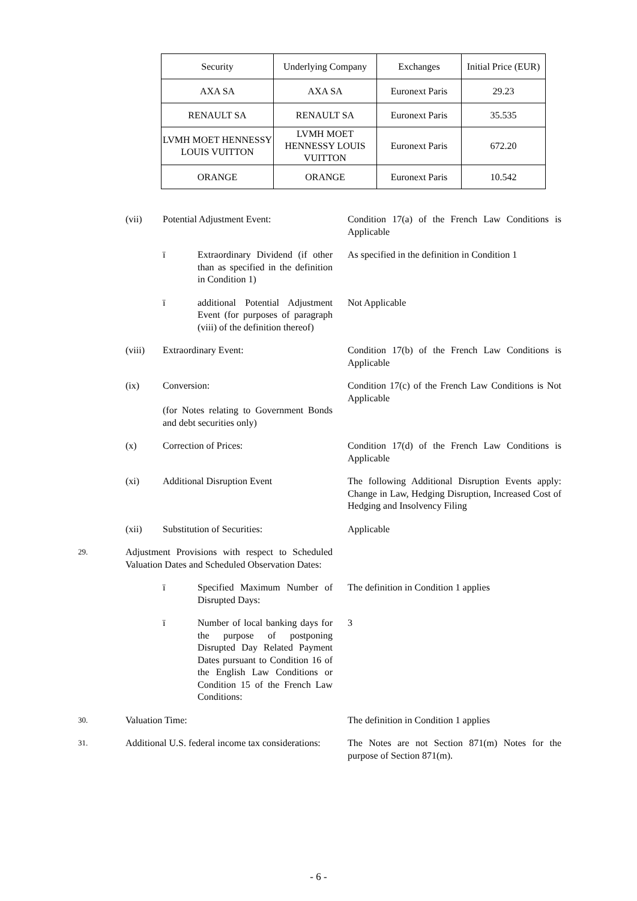| Security | Underlying Company | Exchanges | Initial Price (EUR) |
| AXA SA | AXA SA | Euronext Paris | 29.23 |
| RENAULT SA | RENAULT SA | Euronext Paris | 35.535 |
| LVMH MOET HENNESSY LOUIS VUITTON | LVMH MOET HENNESSY LOUIS VUITTON | Euronext Paris | 672.20 |
| ORANGE | ORANGE | Euronext Paris | 10.542 |
(vii) Potential Adjustment Event: Condition 17(a) of the French Law Conditions is Applicable
ï Extraordinary Dividend (if other than as specified in the definition in Condition 1) As specified in the definition in Condition 1
ï additional Potential Adjustment Event (for purposes of paragraph (viii) of the definition thereof) Not Applicable
(viii) Extraordinary Event: Condition 17(b) of the French Law Conditions is Applicable
(ix) Conversion:
(for Notes relating to Government Bonds and debt securities only) Condition 17(c) of the French Law Conditions is Not Applicable
(x) Correction of Prices: Condition 17(d) of the French Law Conditions is Applicable
(xi) Additional Disruption Event The following Additional Disruption Events apply: Change in Law, Hedging Disruption, Increased Cost of Hedging and Insolvency Filing
(xii) Substitution of Securities: Applicable
29. Adjustment Provisions with respect to Scheduled Valuation Dates and Scheduled Observation Dates:
ï Specified Maximum Number of Disrupted Days: The definition in Condition 1 applies
ï Number of local banking days for the purpose of postponing Disrupted Day Related Payment Dates pursuant to Condition 16 of the English Law Conditions or Condition 15 of the French Law Conditions: 3
30. Valuation Time: The definition in Condition 1 applies
31. Additional U.S. federal income tax considerations: The Notes are not Section 871(m) Notes for the purpose of Section 871(m).
- 6 -